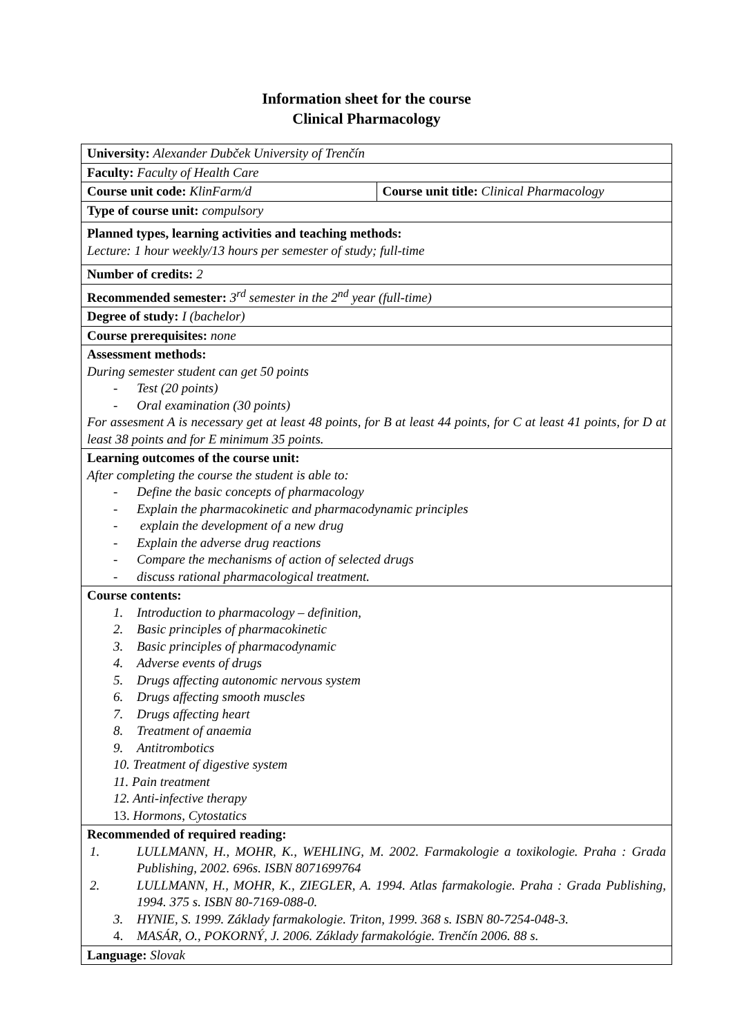Information sheet for the course
Clinical Pharmacology
| University: Alexander Dubček University of Trenčín | |
| Faculty: Faculty of Health Care | |
| Course unit code: KlinFarm/d | Course unit title: Clinical Pharmacology |
| Type of course unit: compulsory | |
| Planned types, learning activities and teaching methods: Lecture: 1 hour weekly/13 hours per semester of study; full-time | |
| Number of credits: 2 | |
| Recommended semester: 3<sup>rd</sup> semester in the 2<sup>nd</sup> year (full-time) | |
| Degree of study: I (bachelor) | |
| Course prerequisites: none | |
| Assessment methods: During semester student can get 50 points - Test (20 points) - Oral examination (30 points) For assesment A is necessary get at least 48 points, for B at least 44 points, for C at least 41 points, for D at least 38 points and for E minimum 35 points. | |
| Learning outcomes of the course unit: After completing the course the student is able to: - Define the basic concepts of pharmacology - Explain the pharmacokinetic and pharmacodynamic principles - explain the development of a new drug - Explain the adverse drug reactions - Compare the mechanisms of action of selected drugs - discuss rational pharmacological treatment. | |
| Course contents: 1. Introduction to pharmacology – definition, 2. Basic principles of pharmacokinetic 3. Basic principles of pharmacodynamic 4. Adverse events of drugs 5. Drugs affecting autonomic nervous system 6. Drugs affecting smooth muscles 7. Drugs affecting heart 8. Treatment of anaemia 9. Antitrombotics 10. Treatment of digestive system 11. Pain treatment 12. Anti-infective therapy 13. Hormons, Cytostatics | |
| Recommended of required reading: 1. LULLMANN, H., MOHR, K., WEHLING, M. 2002. Farmakologie a toxikologie. Praha : Grada Publishing, 2002. 696s. ISBN 8071699764 2. LULLMANN, H., MOHR, K., ZIEGLER, A. 1994. Atlas farmakologie. Praha : Grada Publishing, 1994. 375 s. ISBN 80-7169-088-0. 3. HYNIE, S. 1999. Základy farmakologie. Triton, 1999. 368 s. ISBN 80-7254-048-3. 4. MASÁR, O., POKORNÝ, J. 2006. Základy farmakológie. Trenčín 2006. 88 s. | |
| Language: Slovak | |